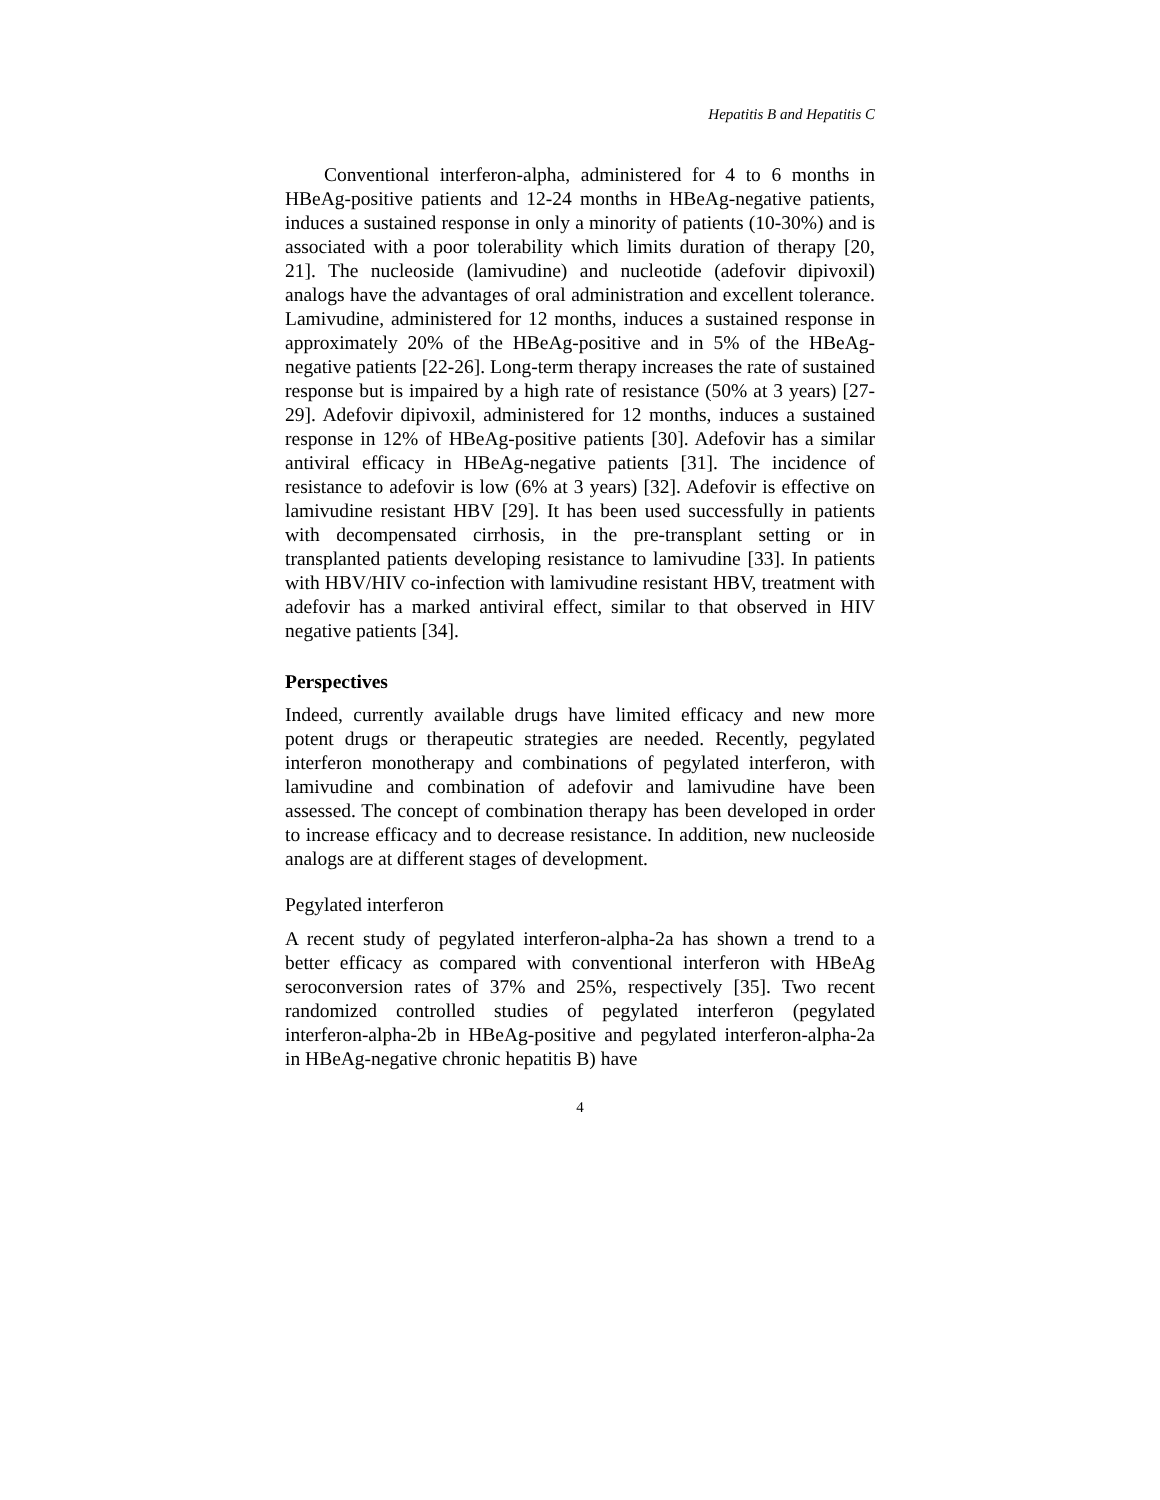Hepatitis B and Hepatitis C
Conventional interferon-alpha, administered for 4 to 6 months in HBeAg-positive patients and 12-24 months in HBeAg-negative patients, induces a sustained response in only a minority of patients (10-30%) and is associated with a poor tolerability which limits duration of therapy [20, 21]. The nucleoside (lamivudine) and nucleotide (adefovir dipivoxil) analogs have the advantages of oral administration and excellent tolerance. Lamivudine, administered for 12 months, induces a sustained response in approximately 20% of the HBeAg-positive and in 5% of the HBeAg-negative patients [22-26]. Long-term therapy increases the rate of sustained response but is impaired by a high rate of resistance (50% at 3 years) [27-29]. Adefovir dipivoxil, administered for 12 months, induces a sustained response in 12% of HBeAg-positive patients [30]. Adefovir has a similar antiviral efficacy in HBeAg-negative patients [31]. The incidence of resistance to adefovir is low (6% at 3 years) [32]. Adefovir is effective on lamivudine resistant HBV [29]. It has been used successfully in patients with decompensated cirrhosis, in the pre-transplant setting or in transplanted patients developing resistance to lamivudine [33]. In patients with HBV/HIV co-infection with lamivudine resistant HBV, treatment with adefovir has a marked antiviral effect, similar to that observed in HIV negative patients [34].
Perspectives
Indeed, currently available drugs have limited efficacy and new more potent drugs or therapeutic strategies are needed. Recently, pegylated interferon monotherapy and combinations of pegylated interferon, with lamivudine and combination of adefovir and lamivudine have been assessed. The concept of combination therapy has been developed in order to increase efficacy and to decrease resistance. In addition, new nucleoside analogs are at different stages of development.
Pegylated interferon
A recent study of pegylated interferon-alpha-2a has shown a trend to a better efficacy as compared with conventional interferon with HBeAg seroconversion rates of 37% and 25%, respectively [35]. Two recent randomized controlled studies of pegylated interferon (pegylated interferon-alpha-2b in HBeAg-positive and pegylated interferon-alpha-2a in HBeAg-negative chronic hepatitis B) have
4